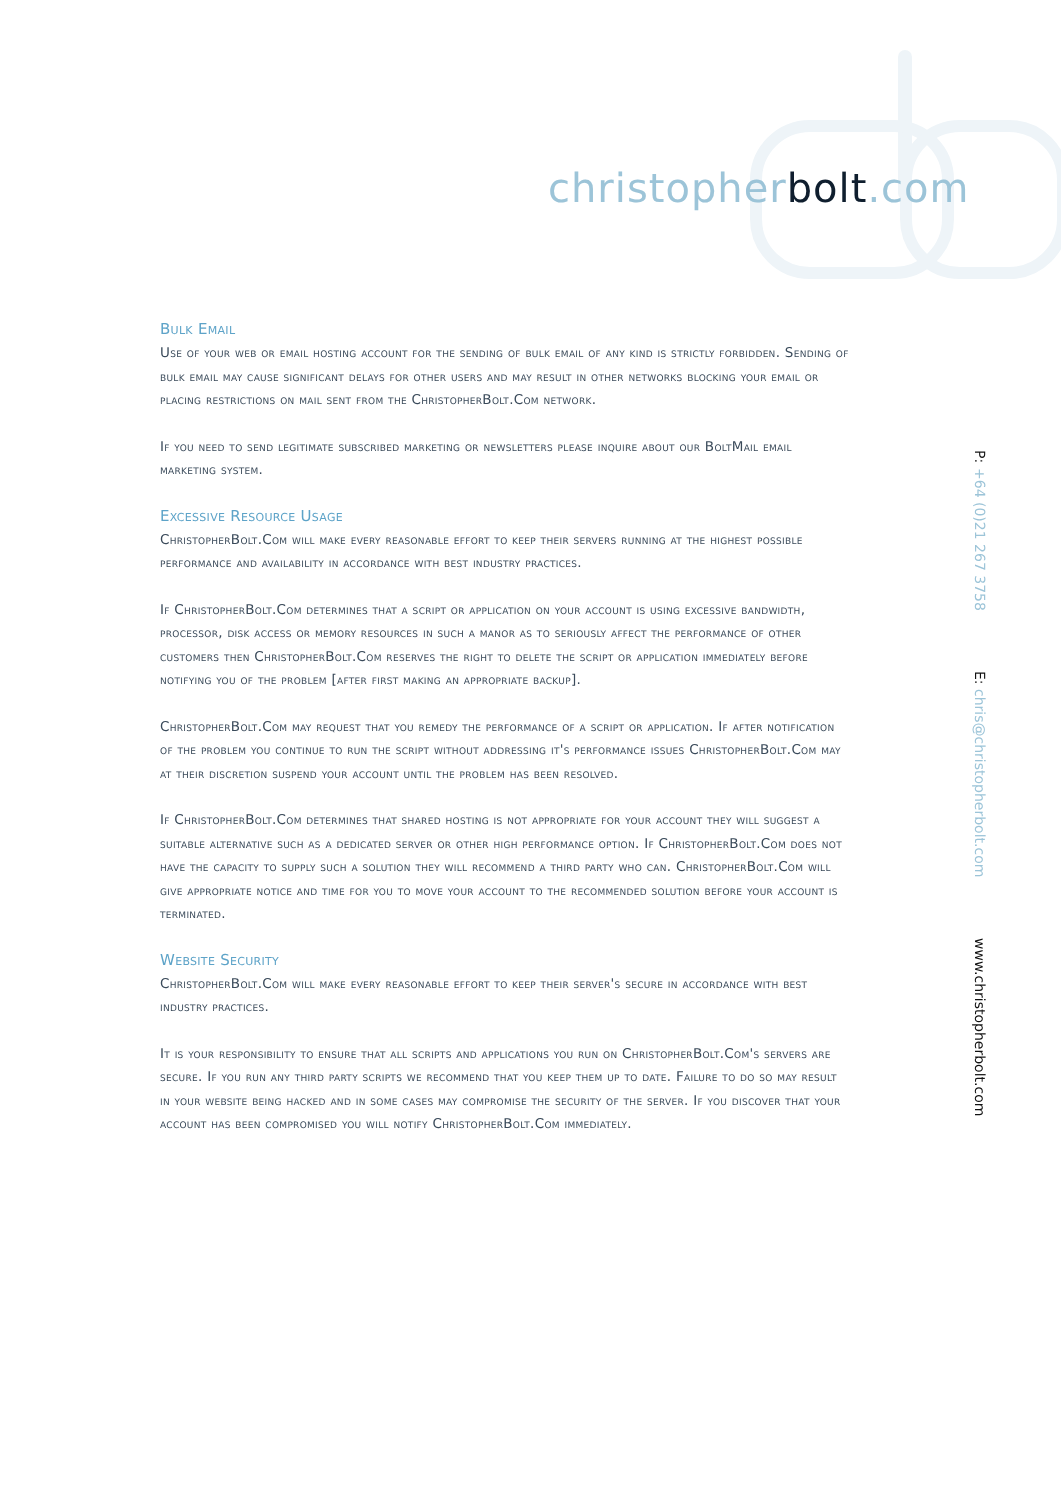christopherbolt.com
Bulk Email
Use of your web or email hosting account for the sending of bulk email of any kind is strictly forbidden. Sending of bulk email may cause significant delays for other users and may result in other networks blocking your email or placing restrictions on mail sent from the ChristopherBolt.Com network.
If you need to send legitimate subscribed marketing or newsletters please inquire about our BoltMail email marketing system.
Excessive Resource Usage
ChristopherBolt.Com will make every reasonable effort to keep their servers running at the highest possible performance and availability in accordance with best industry practices.
If ChristopherBolt.Com determines that a script or application on your account is using excessive bandwidth, processor, disk access or memory resources in such a manor as to seriously affect the performance of other customers then ChristopherBolt.Com reserves the right to delete the script or application immediately before notifying you of the problem [after first making an appropriate backup].
ChristopherBolt.Com may request that you remedy the performance of a script or application. If after notification of the problem you continue to run the script without addressing it's performance issues ChristopherBolt.Com may at their discretion suspend your account until the problem has been resolved.
If ChristopherBolt.Com determines that shared hosting is not appropriate for your account they will suggest a suitable alternative such as a dedicated server or other high performance option. If ChristopherBolt.Com does not have the capacity to supply such a solution they will recommend a third party who can. ChristopherBolt.Com will give appropriate notice and time for you to move your account to the recommended solution before your account is terminated.
Website Security
ChristopherBolt.Com will make every reasonable effort to keep their server's secure in accordance with best industry practices.
It is your responsibility to ensure that all scripts and applications you run on ChristopherBolt.Com's servers are secure. If you run any third party scripts we recommend that you keep them up to date. Failure to do so may result in your website being hacked and in some cases may compromise the security of the server. If you discover that your account has been compromised you will notify ChristopherBolt.Com immediately.
P: +64 (0)21 267 3758 E: chris@christopherbolt.com www.christopherbolt.com